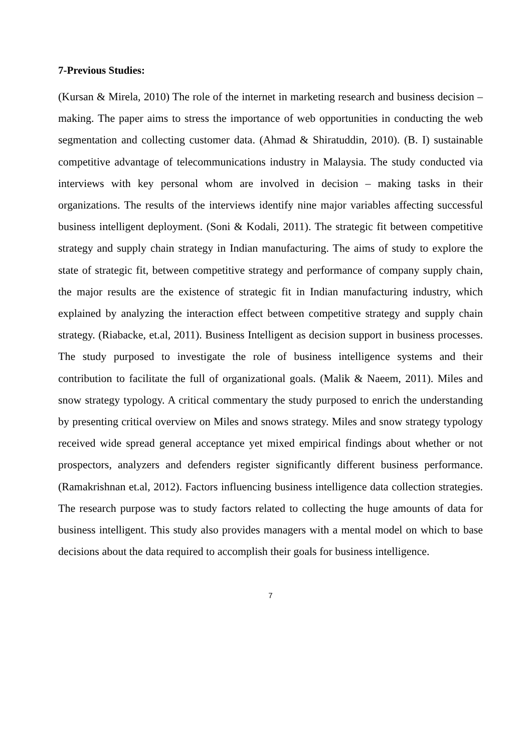7-Previous Studies:
(Kursan & Mirela, 2010) The role of the internet in marketing research and business decision – making. The paper aims to stress the importance of web opportunities in conducting the web segmentation and collecting customer data. (Ahmad & Shiratuddin, 2010). (B. I) sustainable competitive advantage of telecommunications industry in Malaysia. The study conducted via interviews with key personal whom are involved in decision – making tasks in their organizations. The results of the interviews identify nine major variables affecting successful business intelligent deployment. (Soni & Kodali, 2011). The strategic fit between competitive strategy and supply chain strategy in Indian manufacturing. The aims of study to explore the state of strategic fit, between competitive strategy and performance of company supply chain, the major results are the existence of strategic fit in Indian manufacturing industry, which explained by analyzing the interaction effect between competitive strategy and supply chain strategy. (Riabacke, et.al, 2011). Business Intelligent as decision support in business processes. The study purposed to investigate the role of business intelligence systems and their contribution to facilitate the full of organizational goals. (Malik & Naeem, 2011). Miles and snow strategy typology. A critical commentary the study purposed to enrich the understanding by presenting critical overview on Miles and snows strategy. Miles and snow strategy typology received wide spread general acceptance yet mixed empirical findings about whether or not prospectors, analyzers and defenders register significantly different business performance. (Ramakrishnan et.al, 2012). Factors influencing business intelligence data collection strategies. The research purpose was to study factors related to collecting the huge amounts of data for business intelligent. This study also provides managers with a mental model on which to base decisions about the data required to accomplish their goals for business intelligence.
7